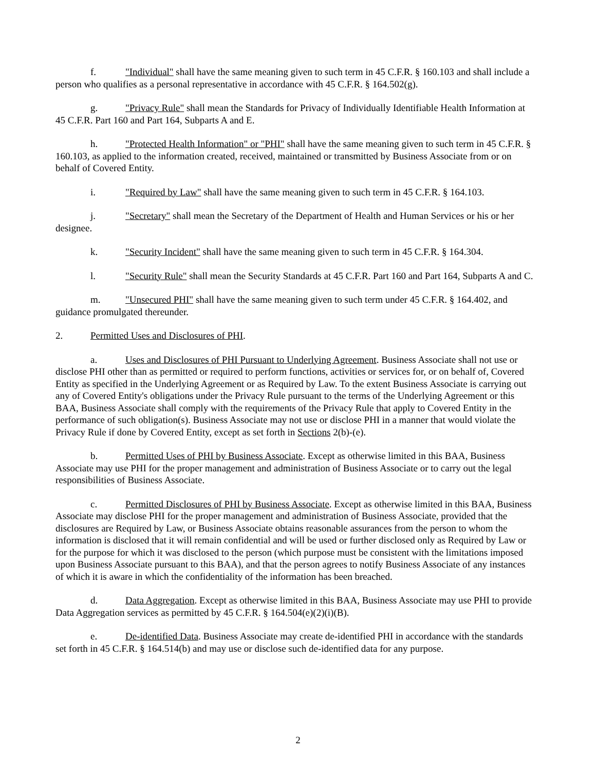f. "Individual" shall have the same meaning given to such term in 45 C.F.R. § 160.103 and shall include a person who qualifies as a personal representative in accordance with 45 C.F.R. § 164.502(g).
g. "Privacy Rule" shall mean the Standards for Privacy of Individually Identifiable Health Information at 45 C.F.R. Part 160 and Part 164, Subparts A and E.
h. "Protected Health Information" or "PHI" shall have the same meaning given to such term in 45 C.F.R. § 160.103, as applied to the information created, received, maintained or transmitted by Business Associate from or on behalf of Covered Entity.
i. "Required by Law" shall have the same meaning given to such term in 45 C.F.R. § 164.103.
j. "Secretary" shall mean the Secretary of the Department of Health and Human Services or his or her designee.
k. "Security Incident" shall have the same meaning given to such term in 45 C.F.R. § 164.304.
l. "Security Rule" shall mean the Security Standards at 45 C.F.R. Part 160 and Part 164, Subparts A and C.
m. "Unsecured PHI" shall have the same meaning given to such term under 45 C.F.R. § 164.402, and guidance promulgated thereunder.
2. Permitted Uses and Disclosures of PHI.
a. Uses and Disclosures of PHI Pursuant to Underlying Agreement. Business Associate shall not use or disclose PHI other than as permitted or required to perform functions, activities or services for, or on behalf of, Covered Entity as specified in the Underlying Agreement or as Required by Law. To the extent Business Associate is carrying out any of Covered Entity's obligations under the Privacy Rule pursuant to the terms of the Underlying Agreement or this BAA, Business Associate shall comply with the requirements of the Privacy Rule that apply to Covered Entity in the performance of such obligation(s). Business Associate may not use or disclose PHI in a manner that would violate the Privacy Rule if done by Covered Entity, except as set forth in Sections 2(b)-(e).
b. Permitted Uses of PHI by Business Associate. Except as otherwise limited in this BAA, Business Associate may use PHI for the proper management and administration of Business Associate or to carry out the legal responsibilities of Business Associate.
c. Permitted Disclosures of PHI by Business Associate. Except as otherwise limited in this BAA, Business Associate may disclose PHI for the proper management and administration of Business Associate, provided that the disclosures are Required by Law, or Business Associate obtains reasonable assurances from the person to whom the information is disclosed that it will remain confidential and will be used or further disclosed only as Required by Law or for the purpose for which it was disclosed to the person (which purpose must be consistent with the limitations imposed upon Business Associate pursuant to this BAA), and that the person agrees to notify Business Associate of any instances of which it is aware in which the confidentiality of the information has been breached.
d. Data Aggregation. Except as otherwise limited in this BAA, Business Associate may use PHI to provide Data Aggregation services as permitted by 45 C.F.R. § 164.504(e)(2)(i)(B).
e. De-identified Data. Business Associate may create de-identified PHI in accordance with the standards set forth in 45 C.F.R. § 164.514(b) and may use or disclose such de-identified data for any purpose.
2